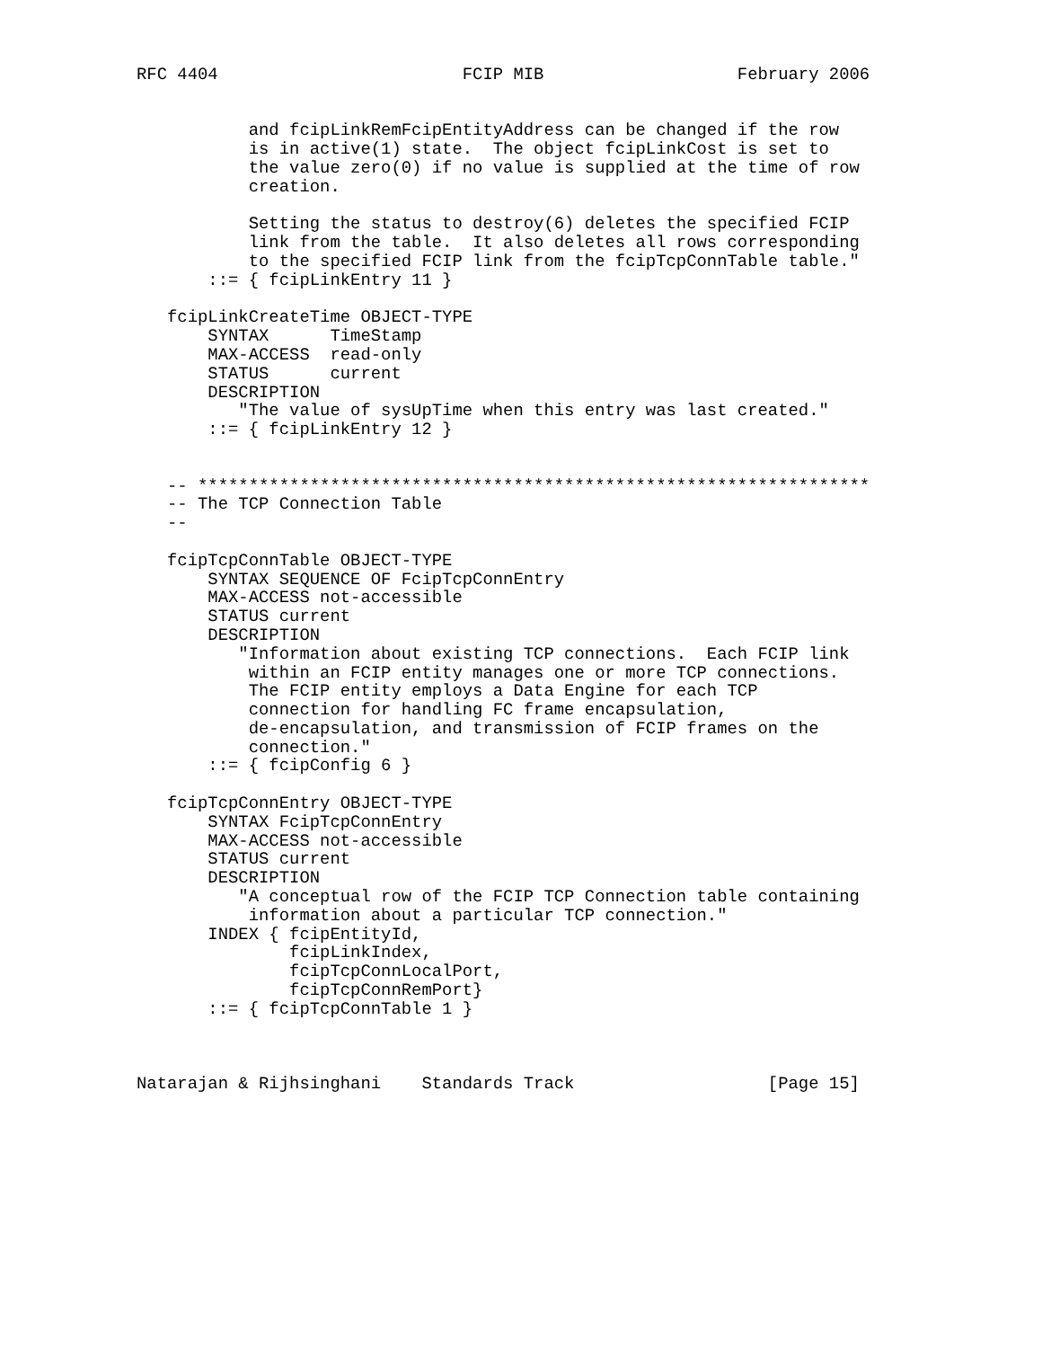RFC 4404                        FCIP MIB                   February 2006


           and fcipLinkRemFcipEntityAddress can be changed if the row
           is in active(1) state.  The object fcipLinkCost is set to
           the value zero(0) if no value is supplied at the time of row
           creation.

           Setting the status to destroy(6) deletes the specified FCIP
           link from the table.  It also deletes all rows corresponding
           to the specified FCIP link from the fcipTcpConnTable table."
       ::= { fcipLinkEntry 11 }

   fcipLinkCreateTime OBJECT-TYPE
       SYNTAX      TimeStamp
       MAX-ACCESS  read-only
       STATUS      current
       DESCRIPTION
          "The value of sysUpTime when this entry was last created."
       ::= { fcipLinkEntry 12 }


   -- ******************************************************************
   -- The TCP Connection Table
   --

   fcipTcpConnTable OBJECT-TYPE
       SYNTAX SEQUENCE OF FcipTcpConnEntry
       MAX-ACCESS not-accessible
       STATUS current
       DESCRIPTION
          "Information about existing TCP connections.  Each FCIP link
           within an FCIP entity manages one or more TCP connections.
           The FCIP entity employs a Data Engine for each TCP
           connection for handling FC frame encapsulation,
           de-encapsulation, and transmission of FCIP frames on the
           connection."
       ::= { fcipConfig 6 }

   fcipTcpConnEntry OBJECT-TYPE
       SYNTAX FcipTcpConnEntry
       MAX-ACCESS not-accessible
       STATUS current
       DESCRIPTION
          "A conceptual row of the FCIP TCP Connection table containing
           information about a particular TCP connection."
       INDEX { fcipEntityId,
               fcipLinkIndex,
               fcipTcpConnLocalPort,
               fcipTcpConnRemPort}
       ::= { fcipTcpConnTable 1 }



Natarajan & Rijhsinghani    Standards Track                   [Page 15]